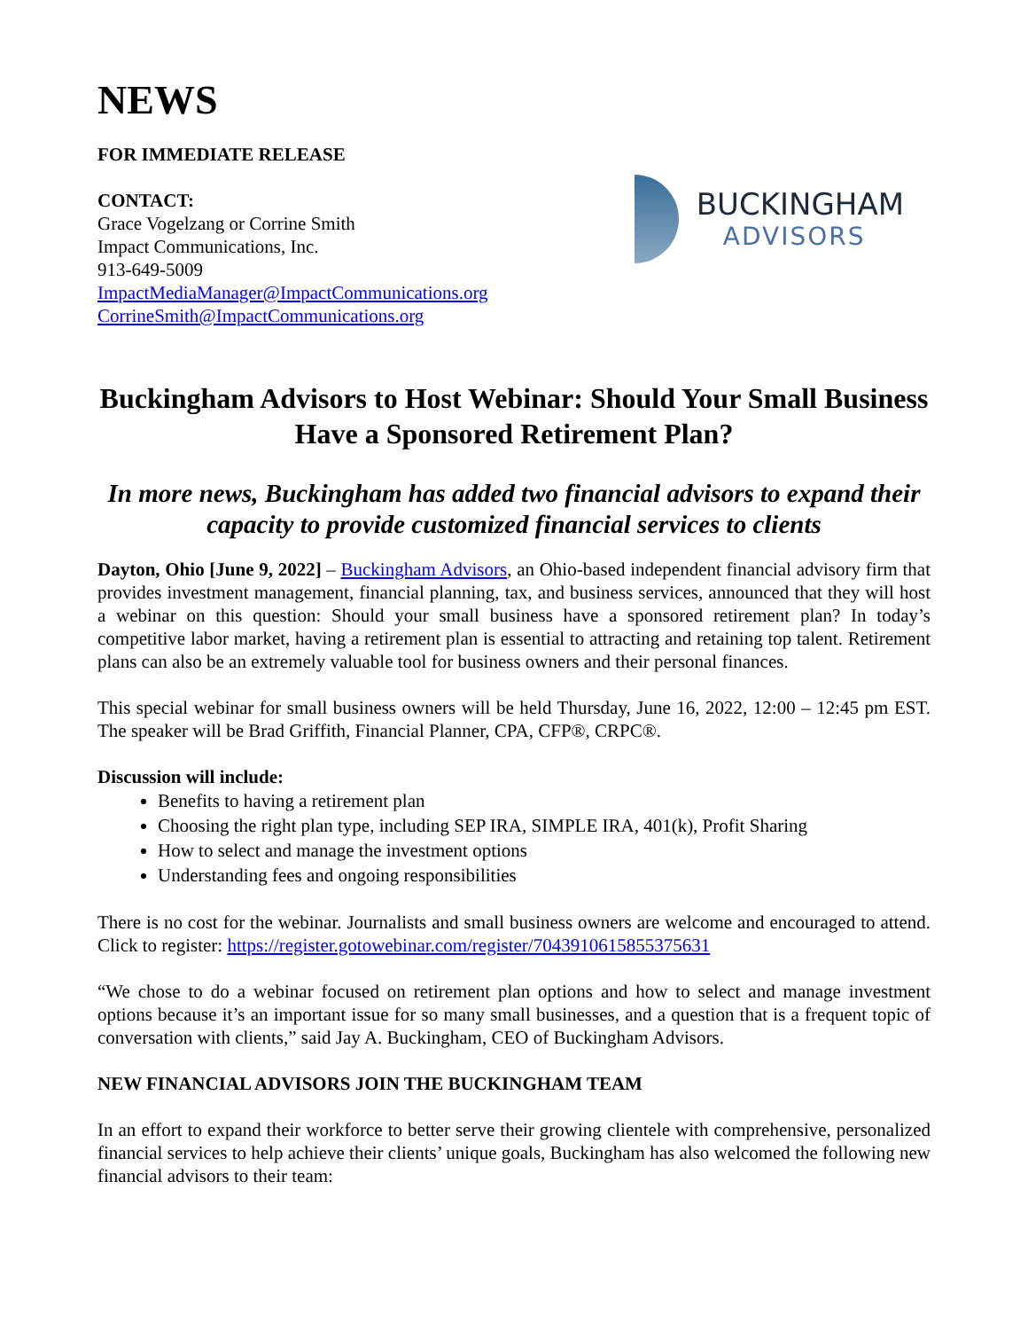NEWS
FOR IMMEDIATE RELEASE
CONTACT:
Grace Vogelzang or Corrine Smith
Impact Communications, Inc.
913-649-5009
ImpactMediaManager@ImpactCommunications.org
CorrineSmith@ImpactCommunications.org
BUCKINGHAM
ADVISORS
Buckingham Advisors to Host Webinar: Should Your Small Business Have a Sponsored Retirement Plan?
In more news, Buckingham has added two financial advisors to expand their capacity to provide customized financial services to clients
Dayton, Ohio [June 9, 2022] – Buckingham Advisors, an Ohio-based independent financial advisory firm that provides investment management, financial planning, tax, and business services, announced that they will host a webinar on this question: Should your small business have a sponsored retirement plan? In today’s competitive labor market, having a retirement plan is essential to attracting and retaining top talent. Retirement plans can also be an extremely valuable tool for business owners and their personal finances.
This special webinar for small business owners will be held Thursday, June 16, 2022, 12:00 – 12:45 pm EST. The speaker will be Brad Griffith, Financial Planner, CPA, CFP®, CRPC®.
Discussion will include:
Benefits to having a retirement plan
Choosing the right plan type, including SEP IRA, SIMPLE IRA, 401(k), Profit Sharing
How to select and manage the investment options
Understanding fees and ongoing responsibilities
There is no cost for the webinar. Journalists and small business owners are welcome and encouraged to attend. Click to register: https://register.gotowebinar.com/register/7043910615855375631
“We chose to do a webinar focused on retirement plan options and how to select and manage investment options because it’s an important issue for so many small businesses, and a question that is a frequent topic of conversation with clients,” said Jay A. Buckingham, CEO of Buckingham Advisors.
NEW FINANCIAL ADVISORS JOIN THE BUCKINGHAM TEAM
In an effort to expand their workforce to better serve their growing clientele with comprehensive, personalized financial services to help achieve their clients’ unique goals, Buckingham has also welcomed the following new financial advisors to their team: